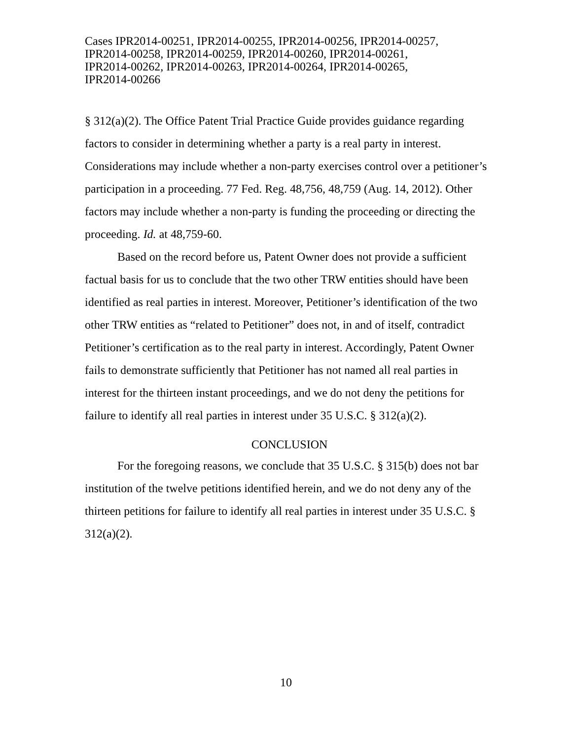Cases IPR2014-00251, IPR2014-00255, IPR2014-00256, IPR2014-00257,
IPR2014-00258, IPR2014-00259, IPR2014-00260, IPR2014-00261,
IPR2014-00262, IPR2014-00263, IPR2014-00264, IPR2014-00265,
IPR2014-00266
§ 312(a)(2). The Office Patent Trial Practice Guide provides guidance regarding factors to consider in determining whether a party is a real party in interest. Considerations may include whether a non-party exercises control over a petitioner’s participation in a proceeding. 77 Fed. Reg. 48,756, 48,759 (Aug. 14, 2012). Other factors may include whether a non-party is funding the proceeding or directing the proceeding. Id. at 48,759-60.
Based on the record before us, Patent Owner does not provide a sufficient factual basis for us to conclude that the two other TRW entities should have been identified as real parties in interest. Moreover, Petitioner’s identification of the two other TRW entities as “related to Petitioner” does not, in and of itself, contradict Petitioner’s certification as to the real party in interest. Accordingly, Patent Owner fails to demonstrate sufficiently that Petitioner has not named all real parties in interest for the thirteen instant proceedings, and we do not deny the petitions for failure to identify all real parties in interest under 35 U.S.C. § 312(a)(2).
CONCLUSION
For the foregoing reasons, we conclude that 35 U.S.C. § 315(b) does not bar institution of the twelve petitions identified herein, and we do not deny any of the thirteen petitions for failure to identify all real parties in interest under 35 U.S.C. § 312(a)(2).
10